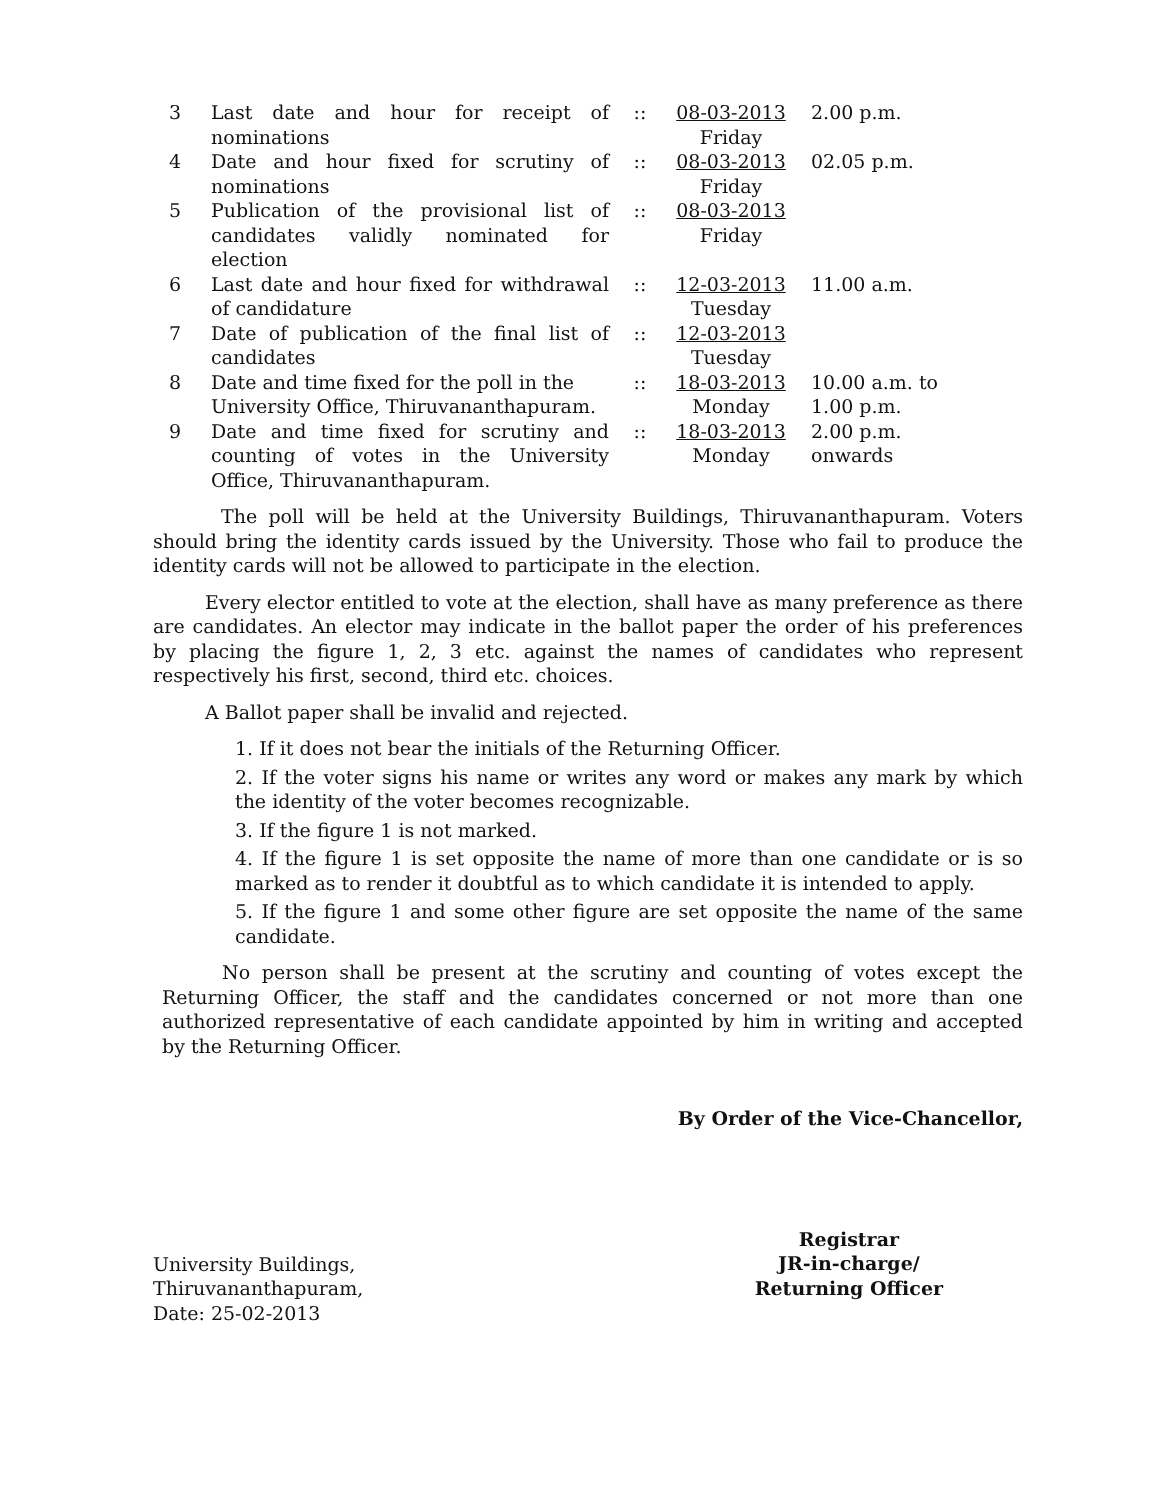| 3 | Last date and hour for receipt of nominations | :: | 08-03-2013 Friday | 2.00 p.m. |
| 4 | Date and hour fixed for scrutiny of nominations | :: | 08-03-2013 Friday | 02.05 p.m. |
| 5 | Publication of the provisional list of candidates validly nominated for election | :: | 08-03-2013 Friday | |
| 6 | Last date and hour fixed for withdrawal of candidature | :: | 12-03-2013 Tuesday | 11.00 a.m. |
| 7 | Date of publication of the final list of candidates | :: | 12-03-2013 Tuesday | |
| 8 | Date and time fixed for the poll in the University Office, Thiruvananthapuram. | :: | 18-03-2013 Monday | 10.00 a.m. to 1.00 p.m. |
| 9 | Date and time fixed for scrutiny and counting of votes in the University Office, Thiruvananthapuram. | :: | 18-03-2013 Monday | 2.00 p.m. onwards |
The poll will be held at the University Buildings, Thiruvananthapuram. Voters should bring the identity cards issued by the University. Those who fail to produce the identity cards will not be allowed to participate in the election.
Every elector entitled to vote at the election, shall have as many preference as there are candidates. An elector may indicate in the ballot paper the order of his preferences by placing the figure 1, 2, 3 etc. against the names of candidates who represent respectively his first, second, third etc. choices.
A Ballot paper shall be invalid and rejected.
1. If it does not bear the initials of the Returning Officer.
2. If the voter signs his name or writes any word or makes any mark by which the identity of the voter becomes recognizable.
3. If the figure 1 is not marked.
4. If the figure 1 is set opposite the name of more than one candidate or is so marked as to render it doubtful as to which candidate it is intended to apply.
5. If the figure 1 and some other figure are set opposite the name of the same candidate.
No person shall be present at the scrutiny and counting of votes except the Returning Officer, the staff and the candidates concerned or not more than one authorized representative of each candidate appointed by him in writing and accepted by the Returning Officer.
By Order of the Vice-Chancellor,
University Buildings,
Thiruvananthapuram,
Date: 25-02-2013
Registrar
JR-in-charge/
Returning Officer